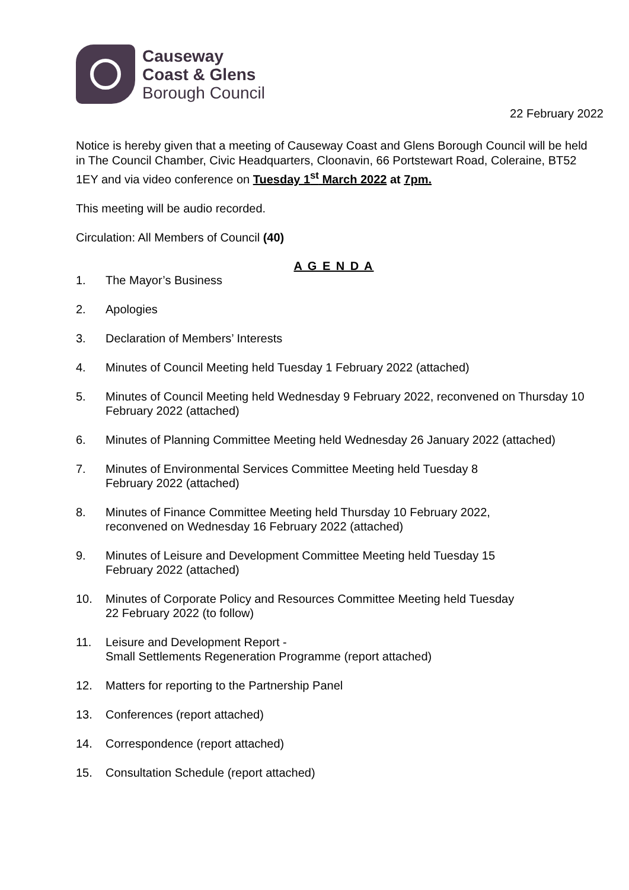Causeway
Coast & Glens
Borough Council
22 February 2022
Notice is hereby given that a meeting of Causeway Coast and Glens Borough Council will be held in The Council Chamber, Civic Headquarters, Cloonavin, 66 Portstewart Road, Coleraine, BT52 1EY and via video conference on Tuesday 1<sup>st</sup> March 2022 at 7pm.
This meeting will be audio recorded.
Circulation: All Members of Council (40)
A G E N D A
1. The Mayor’s Business
2. Apologies
3. Declaration of Members’ Interests
4. Minutes of Council Meeting held Tuesday 1 February 2022 (attached)
5. Minutes of Council Meeting held Wednesday 9 February 2022, reconvened on Thursday 10 February 2022 (attached)
6. Minutes of Planning Committee Meeting held Wednesday 26 January 2022 (attached)
7. Minutes of Environmental Services Committee Meeting held Tuesday 8
February 2022 (attached)
8. Minutes of Finance Committee Meeting held Thursday 10 February 2022,
reconvened on Wednesday 16 February 2022 (attached)
9. Minutes of Leisure and Development Committee Meeting held Tuesday 15
February 2022 (attached)
10. Minutes of Corporate Policy and Resources Committee Meeting held Tuesday
22 February 2022 (to follow)
11. Leisure and Development Report -
Small Settlements Regeneration Programme (report attached)
12. Matters for reporting to the Partnership Panel
13. Conferences (report attached)
14. Correspondence (report attached)
15. Consultation Schedule (report attached)